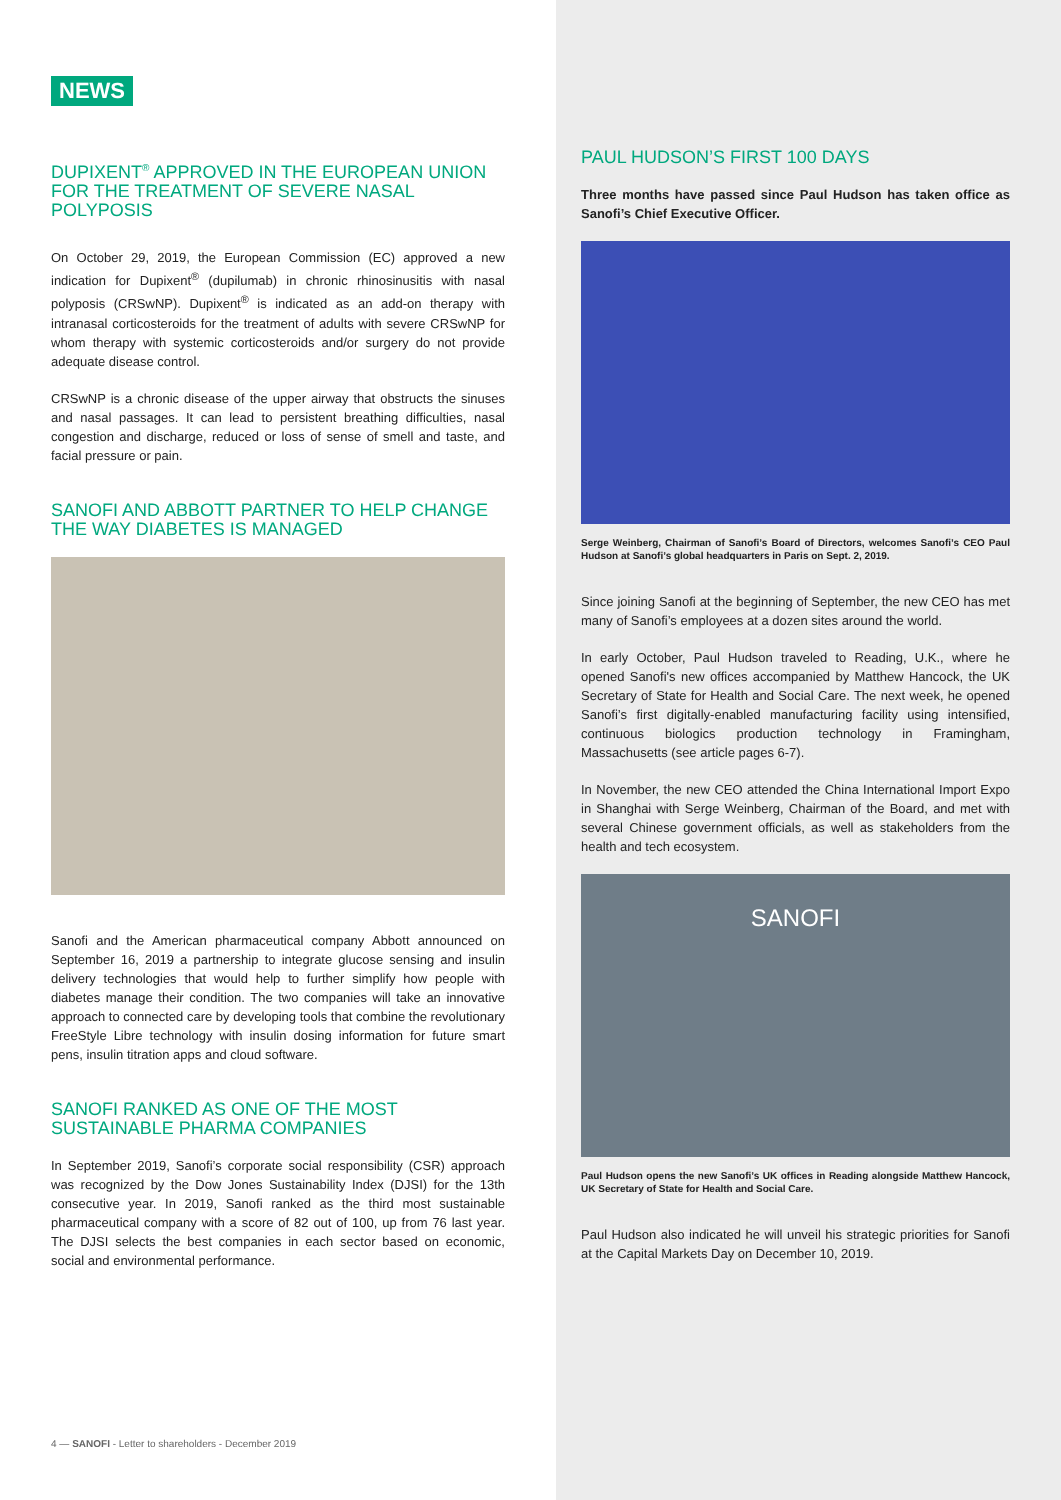NEWS
DUPIXENT<sup>®</sup> APPROVED IN THE EUROPEAN UNION FOR THE TREATMENT OF SEVERE NASAL POLYPOSIS
On October 29, 2019, the European Commission (EC) approved a new indication for Dupixent<sup>®</sup> (dupilumab) in chronic rhinosinusitis with nasal polyposis (CRSwNP). Dupixent<sup>®</sup> is indicated as an add-on therapy with intranasal corticosteroids for the treatment of adults with severe CRSwNP for whom therapy with systemic corticosteroids and/or surgery do not provide adequate disease control.
CRSwNP is a chronic disease of the upper airway that obstructs the sinuses and nasal passages. It can lead to persistent breathing difficulties, nasal congestion and discharge, reduced or loss of sense of smell and taste, and facial pressure or pain.
SANOFI AND ABBOTT PARTNER TO HELP CHANGE THE WAY DIABETES IS MANAGED
Sanofi and the American pharmaceutical company Abbott announced on September 16, 2019 a partnership to integrate glucose sensing and insulin delivery technologies that would help to further simplify how people with diabetes manage their condition. The two companies will take an innovative approach to connected care by developing tools that combine the revolutionary FreeStyle Libre technology with insulin dosing information for future smart pens, insulin titration apps and cloud software.
SANOFI RANKED AS ONE OF THE MOST SUSTAINABLE PHARMA COMPANIES
In September 2019, Sanofi’s corporate social responsibility (CSR) approach was recognized by the Dow Jones Sustainability Index (DJSI) for the 13th consecutive year. In 2019, Sanofi ranked as the third most sustainable pharmaceutical company with a score of 82 out of 100, up from 76 last year. The DJSI selects the best companies in each sector based on economic, social and environmental performance.
4 — SANOFI - Letter to shareholders - December 2019
PAUL HUDSON’S FIRST 100 DAYS
Three months have passed since Paul Hudson has taken office as Sanofi’s Chief Executive Officer.
Serge Weinberg, Chairman of Sanofi’s Board of Directors, welcomes Sanofi’s CEO Paul Hudson at Sanofi’s global headquarters in Paris on Sept. 2, 2019.
Since joining Sanofi at the beginning of September, the new CEO has met many of Sanofi’s employees at a dozen sites around the world.
In early October, Paul Hudson traveled to Reading, U.K., where he opened Sanofi's new offices accompanied by Matthew Hancock, the UK Secretary of State for Health and Social Care. The next week, he opened Sanofi’s first digitally-enabled manufacturing facility using intensified, continuous biologics production technology in Framingham, Massachusetts (see article pages 6-7).
In November, the new CEO attended the China International Import Expo in Shanghai with Serge Weinberg, Chairman of the Board, and met with several Chinese government officials, as well as stakeholders from the health and tech ecosystem.
SANOFI
Paul Hudson opens the new Sanofi’s UK offices in Reading alongside Matthew Hancock, UK Secretary of State for Health and Social Care.
Paul Hudson also indicated he will unveil his strategic priorities for Sanofi at the Capital Markets Day on December 10, 2019.